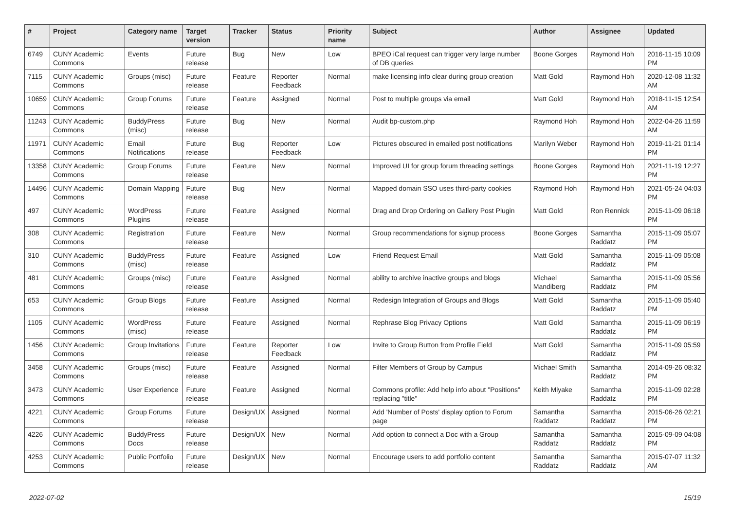| # | Project | Category name | Target version | Tracker | Status | Priority name | Subject | Author | Assignee | Updated |
| --- | --- | --- | --- | --- | --- | --- | --- | --- | --- | --- |
| 6749 | CUNY Academic Commons | Events | Future release | Bug | New | Low | BPEO iCal request can trigger very large number of DB queries | Boone Gorges | Raymond Hoh | 2016-11-15 10:09 PM |
| 7115 | CUNY Academic Commons | Groups (misc) | Future release | Feature | Reporter Feedback | Normal | make licensing info clear during group creation | Matt Gold | Raymond Hoh | 2020-12-08 11:32 AM |
| 10659 | CUNY Academic Commons | Group Forums | Future release | Feature | Assigned | Normal | Post to multiple groups via email | Matt Gold | Raymond Hoh | 2018-11-15 12:54 AM |
| 11243 | CUNY Academic Commons | BuddyPress (misc) | Future release | Bug | New | Normal | Audit bp-custom.php | Raymond Hoh | Raymond Hoh | 2022-04-26 11:59 AM |
| 11971 | CUNY Academic Commons | Email Notifications | Future release | Bug | Reporter Feedback | Low | Pictures obscured in emailed post notifications | Marilyn Weber | Raymond Hoh | 2019-11-21 01:14 PM |
| 13358 | CUNY Academic Commons | Group Forums | Future release | Feature | New | Normal | Improved UI for group forum threading settings | Boone Gorges | Raymond Hoh | 2021-11-19 12:27 PM |
| 14496 | CUNY Academic Commons | Domain Mapping | Future release | Bug | New | Normal | Mapped domain SSO uses third-party cookies | Raymond Hoh | Raymond Hoh | 2021-05-24 04:03 PM |
| 497 | CUNY Academic Commons | WordPress Plugins | Future release | Feature | Assigned | Normal | Drag and Drop Ordering on Gallery Post Plugin | Matt Gold | Ron Rennick | 2015-11-09 06:18 PM |
| 308 | CUNY Academic Commons | Registration | Future release | Feature | New | Normal | Group recommendations for signup process | Boone Gorges | Samantha Raddatz | 2015-11-09 05:07 PM |
| 310 | CUNY Academic Commons | BuddyPress (misc) | Future release | Feature | Assigned | Low | Friend Request Email | Matt Gold | Samantha Raddatz | 2015-11-09 05:08 PM |
| 481 | CUNY Academic Commons | Groups (misc) | Future release | Feature | Assigned | Normal | ability to archive inactive groups and blogs | Michael Mandiberg | Samantha Raddatz | 2015-11-09 05:56 PM |
| 653 | CUNY Academic Commons | Group Blogs | Future release | Feature | Assigned | Normal | Redesign Integration of Groups and Blogs | Matt Gold | Samantha Raddatz | 2015-11-09 05:40 PM |
| 1105 | CUNY Academic Commons | WordPress (misc) | Future release | Feature | Assigned | Normal | Rephrase Blog Privacy Options | Matt Gold | Samantha Raddatz | 2015-11-09 06:19 PM |
| 1456 | CUNY Academic Commons | Group Invitations | Future release | Feature | Reporter Feedback | Low | Invite to Group Button from Profile Field | Matt Gold | Samantha Raddatz | 2015-11-09 05:59 PM |
| 3458 | CUNY Academic Commons | Groups (misc) | Future release | Feature | Assigned | Normal | Filter Members of Group by Campus | Michael Smith | Samantha Raddatz | 2014-09-26 08:32 PM |
| 3473 | CUNY Academic Commons | User Experience | Future release | Feature | Assigned | Normal | Commons profile: Add help info about "Positions" replacing "title" | Keith Miyake | Samantha Raddatz | 2015-11-09 02:28 PM |
| 4221 | CUNY Academic Commons | Group Forums | Future release | Design/UX | Assigned | Normal | Add 'Number of Posts' display option to Forum page | Samantha Raddatz | Samantha Raddatz | 2015-06-26 02:21 PM |
| 4226 | CUNY Academic Commons | BuddyPress Docs | Future release | Design/UX | New | Normal | Add option to connect a Doc with a Group | Samantha Raddatz | Samantha Raddatz | 2015-09-09 04:08 PM |
| 4253 | CUNY Academic Commons | Public Portfolio | Future release | Design/UX | New | Normal | Encourage users to add portfolio content | Samantha Raddatz | Samantha Raddatz | 2015-07-07 11:32 AM |
2022-07-02 15/19